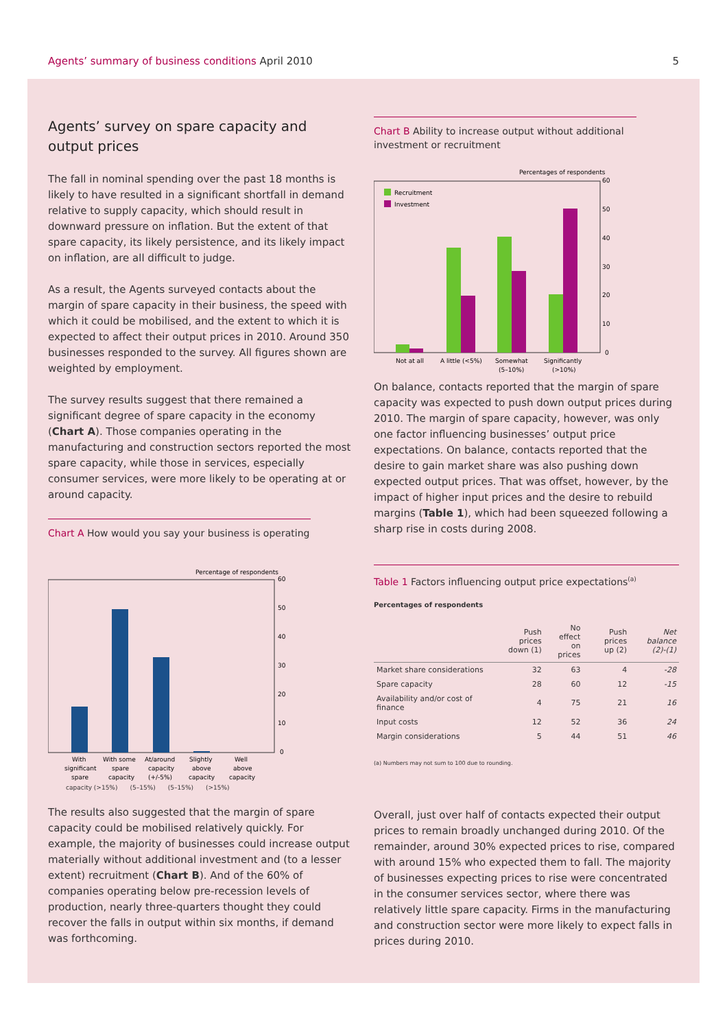Agents’ summary of business conditions April 2010
5
Agents’ survey on spare capacity and output prices
The fall in nominal spending over the past 18 months is likely to have resulted in a significant shortfall in demand relative to supply capacity, which should result in downward pressure on inflation. But the extent of that spare capacity, its likely persistence, and its likely impact on inflation, are all difficult to judge.
As a result, the Agents surveyed contacts about the margin of spare capacity in their business, the speed with which it could be mobilised, and the extent to which it is expected to affect their output prices in 2010. Around 350 businesses responded to the survey. All figures shown are weighted by employment.
The survey results suggest that there remained a significant degree of spare capacity in the economy (Chart A). Those companies operating in the manufacturing and construction sectors reported the most spare capacity, while those in services, especially consumer services, were more likely to be operating at or around capacity.
Chart A How would you say your business is operating
Percentage of respondents
60
50
40
30
20
10
0
With
significant
spare
With some
spare
capacity
At/around
capacity
(+/-5%)
Slightly
above
capacity
Well
above
capacity
capacity (>15%) (5–15%) (5–15%) (>15%)
The results also suggested that the margin of spare capacity could be mobilised relatively quickly. For example, the majority of businesses could increase output materially without additional investment and (to a lesser extent) recruitment (Chart B). And of the 60% of companies operating below pre-recession levels of production, nearly three-quarters thought they could recover the falls in output within six months, if demand was forthcoming.
Chart B Ability to increase output without additional investment or recruitment
Percentages of respondents
Recruitment
Investment
60
50
40
30
20
10
0
Not at all
A little (<5%)
Somewhat
Significantly
(5–10%)
(>10%)
On balance, contacts reported that the margin of spare capacity was expected to push down output prices during 2010. The margin of spare capacity, however, was only one factor influencing businesses’ output price expectations. On balance, contacts reported that the desire to gain market share was also pushing down expected output prices. That was offset, however, by the impact of higher input prices and the desire to rebuild margins (Table 1), which had been squeezed following a sharp rise in costs during 2008.
Table 1 Factors influencing output price expectations<sup>(a)</sup>
Percentages of respondents
| | Push prices down (1) | No effect on prices | Push prices up (2) | Net balance (2)-(1) |
| --- | --- | --- | --- | --- |
| Market share considerations | 32 | 63 | 4 | -28 |
| Spare capacity | 28 | 60 | 12 | -15 |
| Availability and/or cost of finance | 4 | 75 | 21 | 16 |
| Input costs | 12 | 52 | 36 | 24 |
| Margin considerations | 5 | 44 | 51 | 46 |
(a) Numbers may not sum to 100 due to rounding.
Overall, just over half of contacts expected their output prices to remain broadly unchanged during 2010. Of the remainder, around 30% expected prices to rise, compared with around 15% who expected them to fall. The majority of businesses expecting prices to rise were concentrated in the consumer services sector, where there was relatively little spare capacity. Firms in the manufacturing and construction sector were more likely to expect falls in prices during 2010.